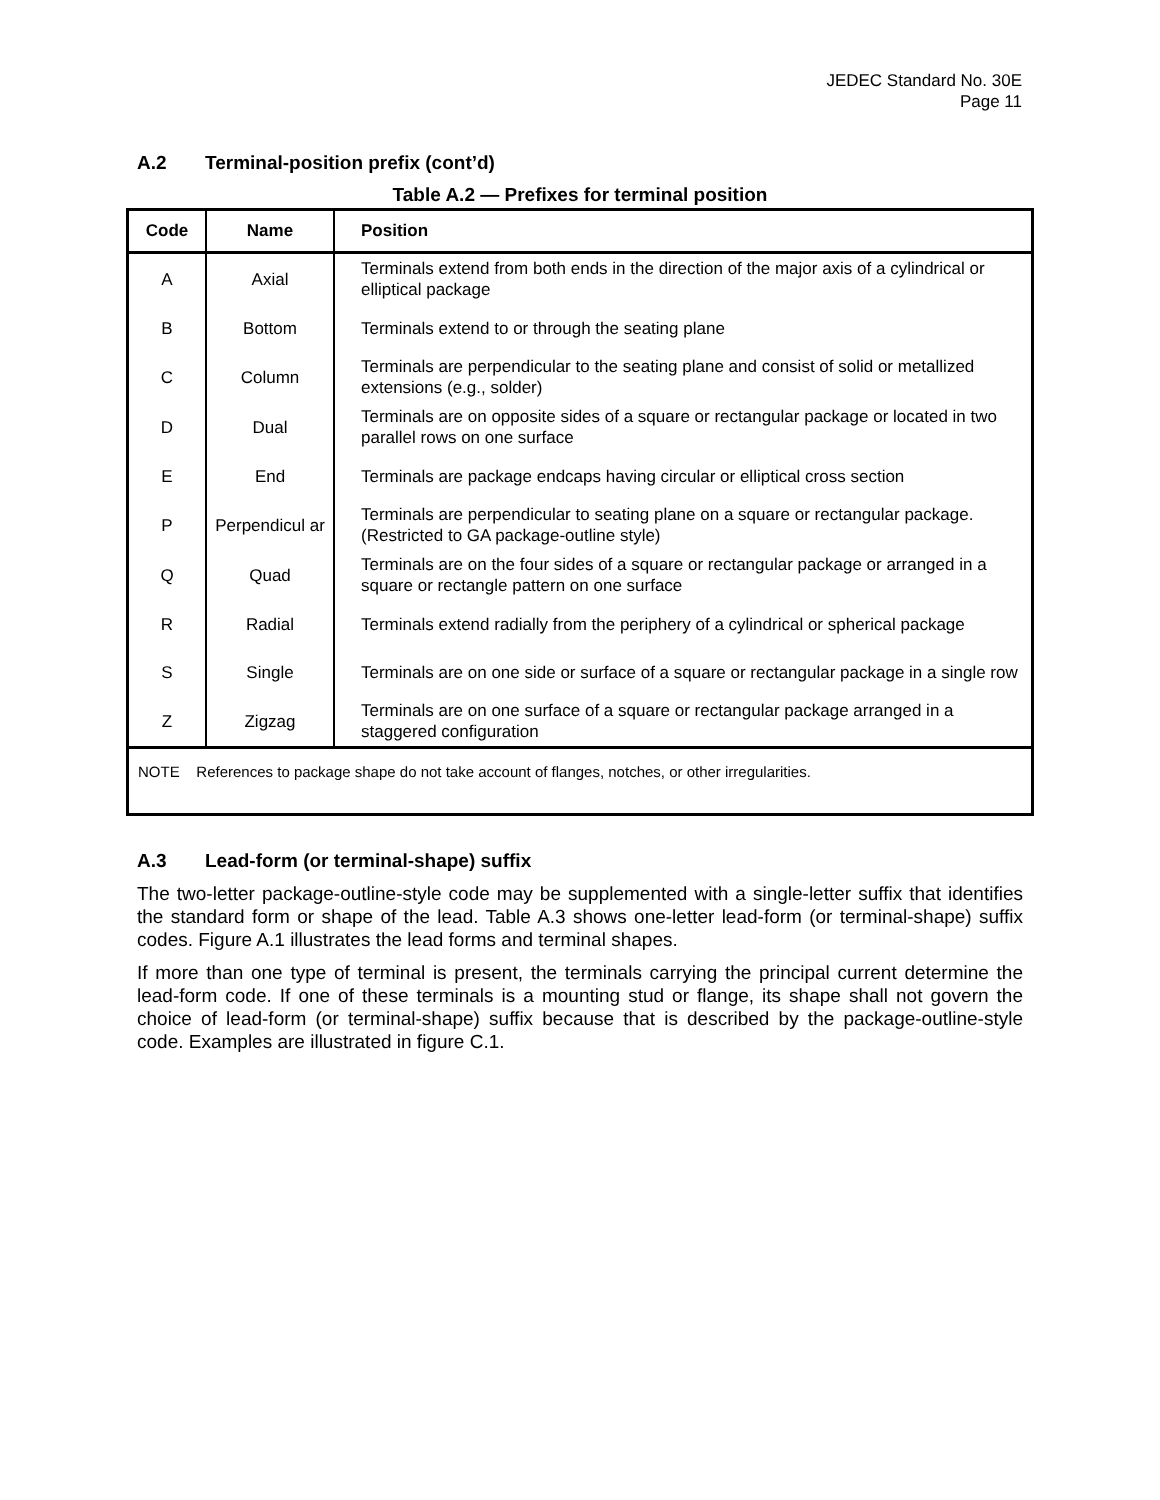JEDEC Standard No. 30E
Page 11
A.2 Terminal-position prefix (cont’d)
Table A.2 — Prefixes for terminal position
| Code | Name | Position |
| --- | --- | --- |
| A | Axial | Terminals extend from both ends in the direction of the major axis of a cylindrical or elliptical package |
| B | Bottom | Terminals extend to or through the seating plane |
| C | Column | Terminals are perpendicular to the seating plane and consist of solid or metallized extensions (e.g., solder) |
| D | Dual | Terminals are on opposite sides of a square or rectangular package or located in two parallel rows on one surface |
| E | End | Terminals are package endcaps having circular or elliptical cross section |
| P | Perpendicul ar | Terminals are perpendicular to seating plane on a square or rectangular package. (Restricted to GA package-outline style) |
| Q | Quad | Terminals are on the four sides of a square or rectangular package or arranged in a square or rectangle pattern on one surface |
| R | Radial | Terminals extend radially from the periphery of a cylindrical or spherical package |
| S | Single | Terminals are on one side or surface of a square or rectangular package in a single row |
| Z | Zigzag | Terminals are on one surface of a square or rectangular package arranged in a staggered configuration |
| NOTE References to package shape do not take account of flanges, notches, or other irregularities. | | |
A.3 Lead-form (or terminal-shape) suffix
The two-letter package-outline-style code may be supplemented with a single-letter suffix that identifies the standard form or shape of the lead. Table A.3 shows one-letter lead-form (or terminal-shape) suffix codes. Figure A.1 illustrates the lead forms and terminal shapes.
If more than one type of terminal is present, the terminals carrying the principal current determine the lead-form code. If one of these terminals is a mounting stud or flange, its shape shall not govern the choice of lead-form (or terminal-shape) suffix because that is described by the package-outline-style code. Examples are illustrated in figure C.1.